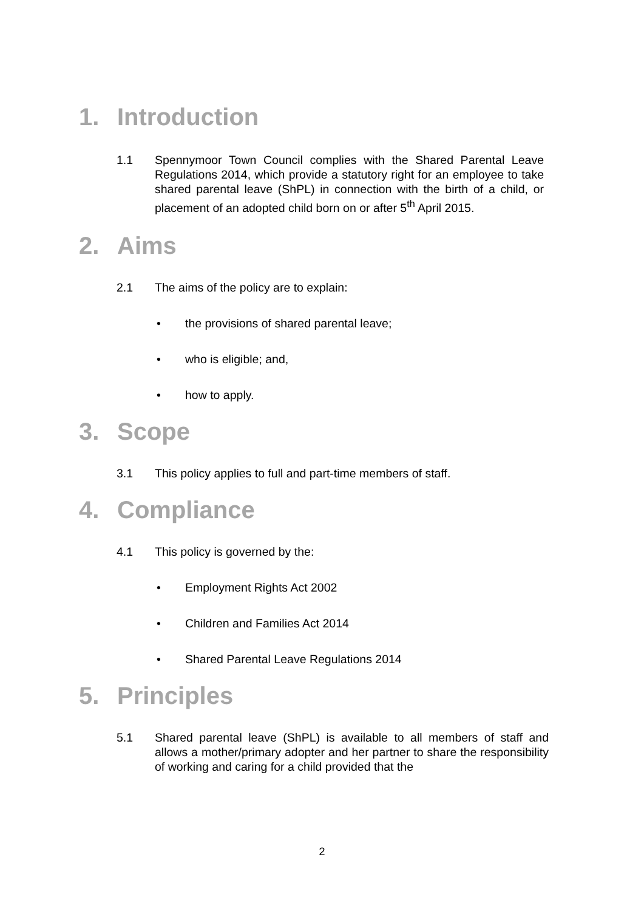1. Introduction
1.1 Spennymoor Town Council complies with the Shared Parental Leave Regulations 2014, which provide a statutory right for an employee to take shared parental leave (ShPL) in connection with the birth of a child, or placement of an adopted child born on or after 5<sup>th</sup> April 2015.
2. Aims
2.1 The aims of the policy are to explain:
• the provisions of shared parental leave;
• who is eligible; and,
• how to apply.
3. Scope
3.1 This policy applies to full and part-time members of staff.
4. Compliance
4.1 This policy is governed by the:
• Employment Rights Act 2002
• Children and Families Act 2014
• Shared Parental Leave Regulations 2014
5. Principles
5.1 Shared parental leave (ShPL) is available to all members of staff and allows a mother/primary adopter and her partner to share the responsibility of working and caring for a child provided that the
2